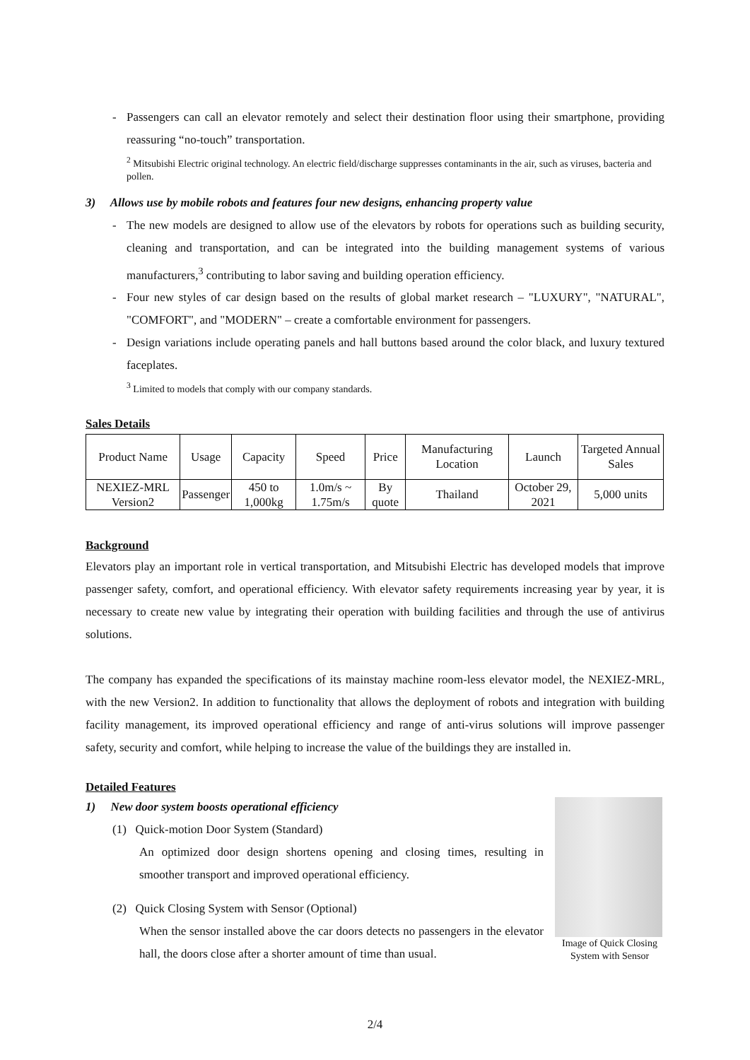- Passengers can call an elevator remotely and select their destination floor using their smartphone, providing reassuring “no-touch” transportation.
<sup>2</sup> Mitsubishi Electric original technology. An electric field/discharge suppresses contaminants in the air, such as viruses, bacteria and pollen.
3) Allows use by mobile robots and features four new designs, enhancing property value
- The new models are designed to allow use of the elevators by robots for operations such as building security, cleaning and transportation, and can be integrated into the building management systems of various manufacturers,<sup>3</sup> contributing to labor saving and building operation efficiency.
- Four new styles of car design based on the results of global market research – "LUXURY", "NATURAL", "COMFORT", and "MODERN" – create a comfortable environment for passengers.
- Design variations include operating panels and hall buttons based around the color black, and luxury textured faceplates.
<sup>3</sup> Limited to models that comply with our company standards.
Sales Details
| Product Name | Usage | Capacity | Speed | Price | Manufacturing Location | Launch | Targeted Annual Sales |
| NEXIEZ-MRL Version2 | Passenger | 450 to 1,000kg | 1.0m/s ~ 1.75m/s | By quote | Thailand | October 29, 2021 | 5,000 units |
Background
Elevators play an important role in vertical transportation, and Mitsubishi Electric has developed models that improve passenger safety, comfort, and operational efficiency. With elevator safety requirements increasing year by year, it is necessary to create new value by integrating their operation with building facilities and through the use of antivirus solutions.
The company has expanded the specifications of its mainstay machine room-less elevator model, the NEXIEZ-MRL, with the new Version2. In addition to functionality that allows the deployment of robots and integration with building facility management, its improved operational efficiency and range of anti-virus solutions will improve passenger safety, security and comfort, while helping to increase the value of the buildings they are installed in.
Detailed Features
1) New door system boosts operational efficiency
(1) Quick-motion Door System (Standard)
An optimized door design shortens opening and closing times, resulting in smoother transport and improved operational efficiency.
(2) Quick Closing System with Sensor (Optional)
When the sensor installed above the car doors detects no passengers in the elevator hall, the doors close after a shorter amount of time than usual.
Image of Quick Closing System with Sensor
2/4